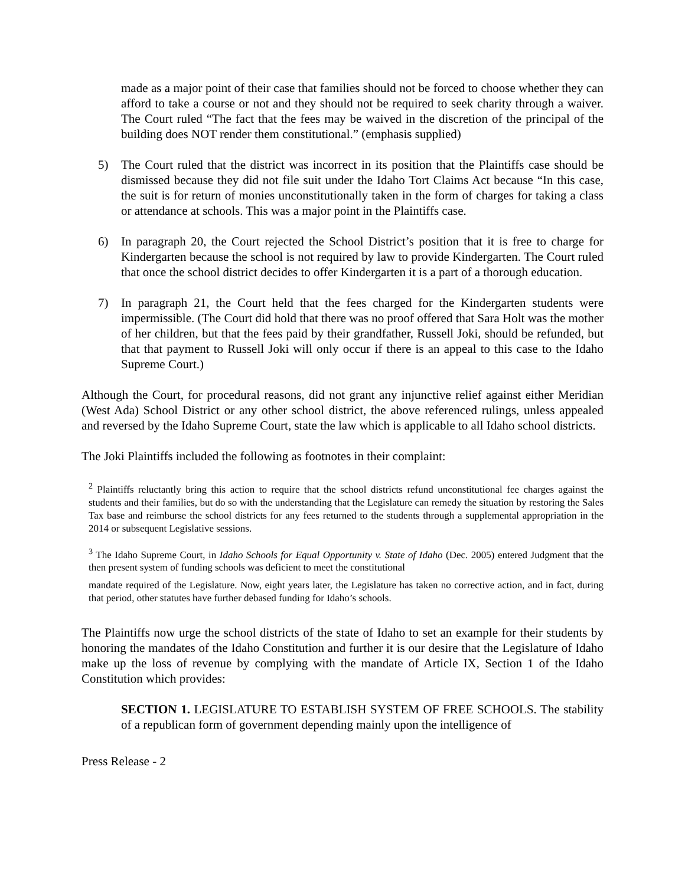made as a major point of their case that families should not be forced to choose whether they can afford to take a course or not and they should not be required to seek charity through a waiver. The Court ruled “The fact that the fees may be waived in the discretion of the principal of the building does NOT render them constitutional.” (emphasis supplied)
5) The Court ruled that the district was incorrect in its position that the Plaintiffs case should be dismissed because they did not file suit under the Idaho Tort Claims Act because “In this case, the suit is for return of monies unconstitutionally taken in the form of charges for taking a class or attendance at schools. This was a major point in the Plaintiffs case.
6) In paragraph 20, the Court rejected the School District’s position that it is free to charge for Kindergarten because the school is not required by law to provide Kindergarten. The Court ruled that once the school district decides to offer Kindergarten it is a part of a thorough education.
7) In paragraph 21, the Court held that the fees charged for the Kindergarten students were impermissible. (The Court did hold that there was no proof offered that Sara Holt was the mother of her children, but that the fees paid by their grandfather, Russell Joki, should be refunded, but that that payment to Russell Joki will only occur if there is an appeal to this case to the Idaho Supreme Court.)
Although the Court, for procedural reasons, did not grant any injunctive relief against either Meridian (West Ada) School District or any other school district, the above referenced rulings, unless appealed and reversed by the Idaho Supreme Court, state the law which is applicable to all Idaho school districts.
The Joki Plaintiffs included the following as footnotes in their complaint:
<sup>2</sup> Plaintiffs reluctantly bring this action to require that the school districts refund unconstitutional fee charges against the students and their families, but do so with the understanding that the Legislature can remedy the situation by restoring the Sales Tax base and reimburse the school districts for any fees returned to the students through a supplemental appropriation in the 2014 or subsequent Legislative sessions.
<sup>3</sup> The Idaho Supreme Court, in Idaho Schools for Equal Opportunity v. State of Idaho (Dec. 2005) entered Judgment that the then present system of funding schools was deficient to meet the constitutional
mandate required of the Legislature. Now, eight years later, the Legislature has taken no corrective action, and in fact, during that period, other statutes have further debased funding for Idaho’s schools.
The Plaintiffs now urge the school districts of the state of Idaho to set an example for their students by honoring the mandates of the Idaho Constitution and further it is our desire that the Legislature of Idaho make up the loss of revenue by complying with the mandate of Article IX, Section 1 of the Idaho Constitution which provides:
SECTION 1. LEGISLATURE TO ESTABLISH SYSTEM OF FREE SCHOOLS. The stability of a republican form of government depending mainly upon the intelligence of
Press Release - 2